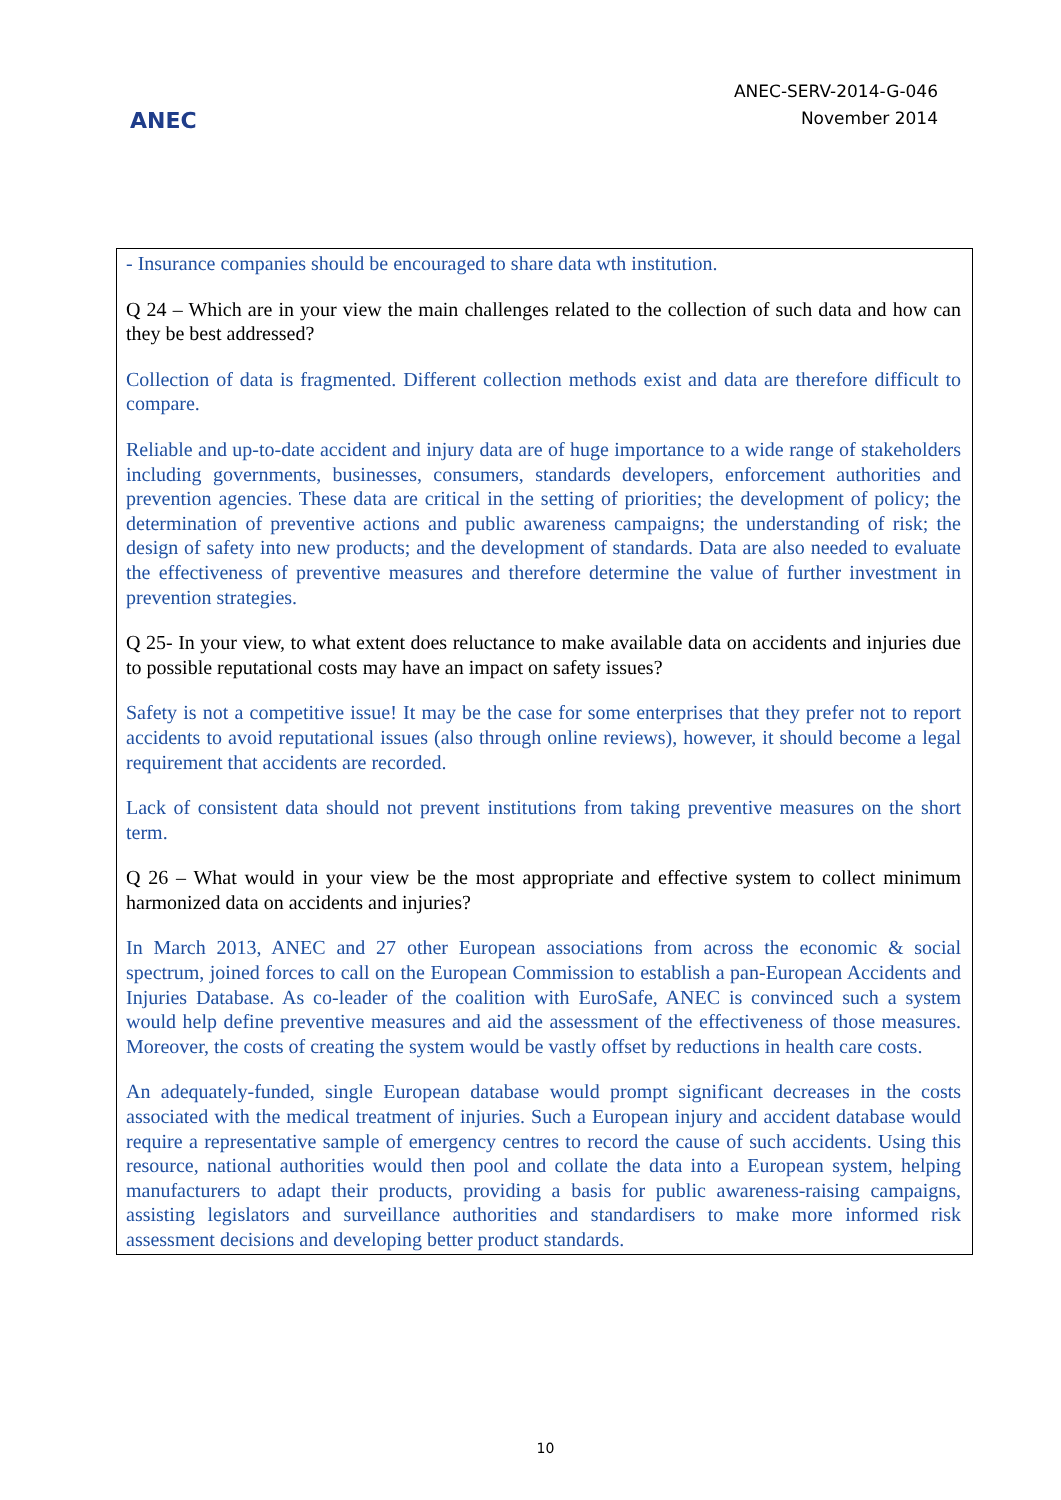ANEC
ANEC-SERV-2014-G-046
November 2014
- Insurance companies should be encouraged to share data wth institution.
Q 24 – Which are in your view the main challenges related to the collection of such data and how can they be best addressed?
Collection of data is fragmented. Different collection methods exist and data are therefore difficult to compare.
Reliable and up-to-date accident and injury data are of huge importance to a wide range of stakeholders including governments, businesses, consumers, standards developers, enforcement authorities and prevention agencies. These data are critical in the setting of priorities; the development of policy; the determination of preventive actions and public awareness campaigns; the understanding of risk; the design of safety into new products; and the development of standards. Data are also needed to evaluate the effectiveness of preventive measures and therefore determine the value of further investment in prevention strategies.
Q 25- In your view, to what extent does reluctance to make available data on accidents and injuries due to possible reputational costs may have an impact on safety issues?
Safety is not a competitive issue! It may be the case for some enterprises that they prefer not to report accidents to avoid reputational issues (also through online reviews), however, it should become a legal requirement that accidents are recorded.
Lack of consistent data should not prevent institutions from taking preventive measures on the short term.
Q 26 – What would in your view be the most appropriate and effective system to collect minimum harmonized data on accidents and injuries?
In March 2013, ANEC and 27 other European associations from across the economic & social spectrum, joined forces to call on the European Commission to establish a pan-European Accidents and Injuries Database. As co-leader of the coalition with EuroSafe, ANEC is convinced such a system would help define preventive measures and aid the assessment of the effectiveness of those measures. Moreover, the costs of creating the system would be vastly offset by reductions in health care costs.
An adequately-funded, single European database would prompt significant decreases in the costs associated with the medical treatment of injuries. Such a European injury and accident database would require a representative sample of emergency centres to record the cause of such accidents. Using this resource, national authorities would then pool and collate the data into a European system, helping manufacturers to adapt their products, providing a basis for public awareness-raising campaigns, assisting legislators and surveillance authorities and standardisers to make more informed risk assessment decisions and developing better product standards.
10